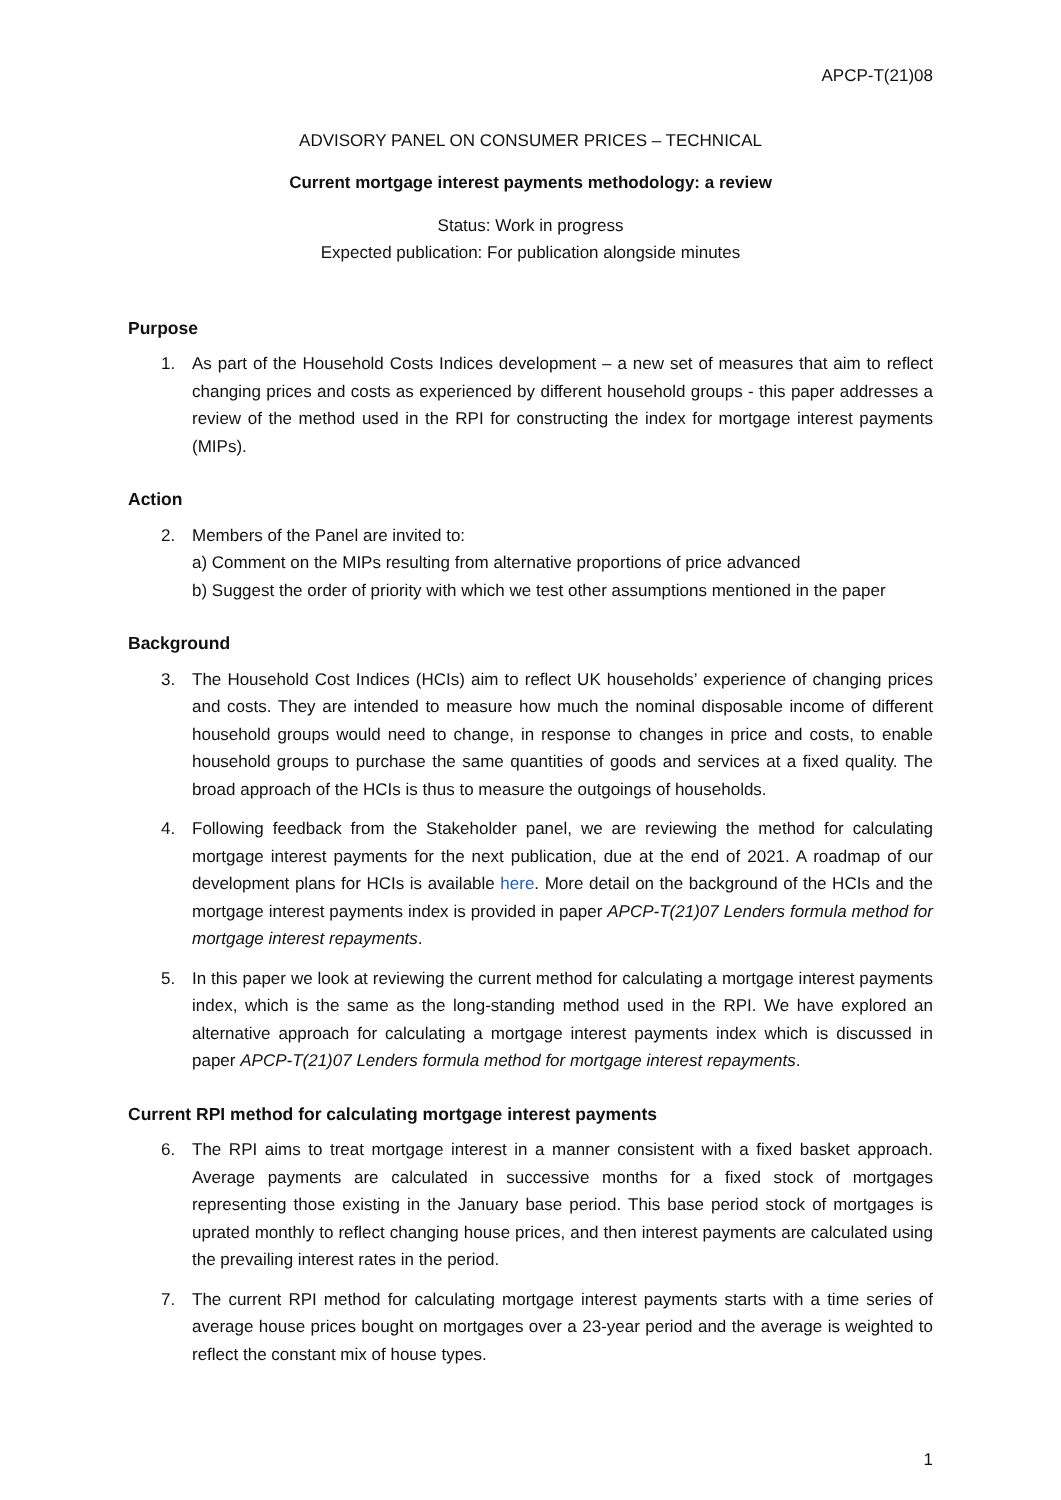APCP-T(21)08
ADVISORY PANEL ON CONSUMER PRICES – TECHNICAL
Current mortgage interest payments methodology: a review
Status: Work in progress
Expected publication: For publication alongside minutes
Purpose
1. As part of the Household Costs Indices development – a new set of measures that aim to reflect changing prices and costs as experienced by different household groups - this paper addresses a review of the method used in the RPI for constructing the index for mortgage interest payments (MIPs).
Action
2. Members of the Panel are invited to:
a) Comment on the MIPs resulting from alternative proportions of price advanced
b) Suggest the order of priority with which we test other assumptions mentioned in the paper
Background
3. The Household Cost Indices (HCIs) aim to reflect UK households’ experience of changing prices and costs. They are intended to measure how much the nominal disposable income of different household groups would need to change, in response to changes in price and costs, to enable household groups to purchase the same quantities of goods and services at a fixed quality. The broad approach of the HCIs is thus to measure the outgoings of households.
4. Following feedback from the Stakeholder panel, we are reviewing the method for calculating mortgage interest payments for the next publication, due at the end of 2021. A roadmap of our development plans for HCIs is available here. More detail on the background of the HCIs and the mortgage interest payments index is provided in paper APCP-T(21)07 Lenders formula method for mortgage interest repayments.
5. In this paper we look at reviewing the current method for calculating a mortgage interest payments index, which is the same as the long-standing method used in the RPI. We have explored an alternative approach for calculating a mortgage interest payments index which is discussed in paper APCP-T(21)07 Lenders formula method for mortgage interest repayments.
Current RPI method for calculating mortgage interest payments
6. The RPI aims to treat mortgage interest in a manner consistent with a fixed basket approach. Average payments are calculated in successive months for a fixed stock of mortgages representing those existing in the January base period. This base period stock of mortgages is uprated monthly to reflect changing house prices, and then interest payments are calculated using the prevailing interest rates in the period.
7. The current RPI method for calculating mortgage interest payments starts with a time series of average house prices bought on mortgages over a 23-year period and the average is weighted to reflect the constant mix of house types.
1